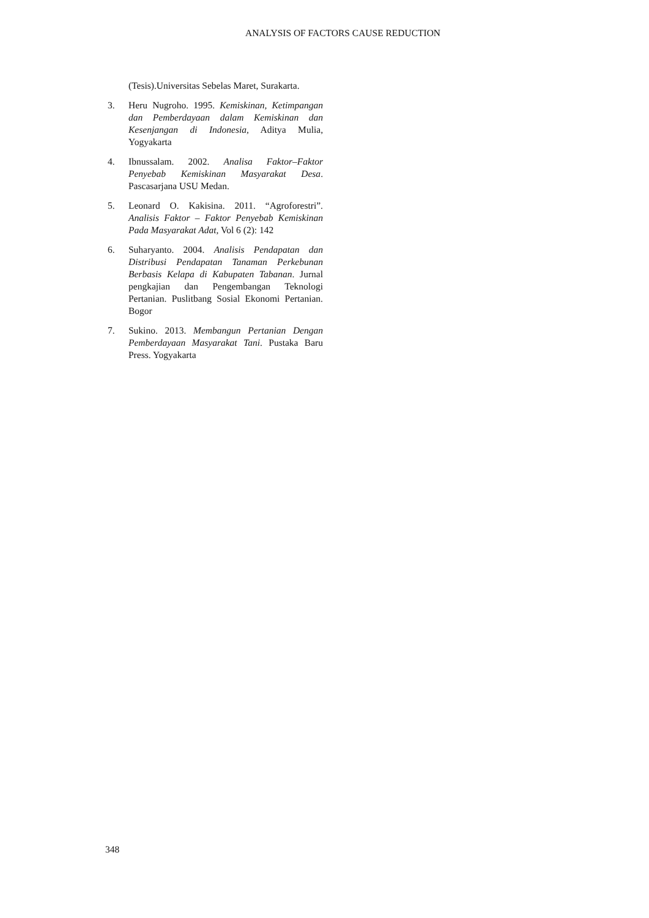ANALYSIS OF FACTORS CAUSE REDUCTION
(Tesis).Universitas Sebelas Maret, Surakarta.
3. Heru Nugroho. 1995. Kemiskinan, Ketimpangan dan Pemberdayaan dalam Kemiskinan dan Kesenjangan di Indonesia, Aditya Mulia, Yogyakarta
4. Ibnussalam. 2002. Analisa Faktor–Faktor Penyebab Kemiskinan Masyarakat Desa. Pascasarjana USU Medan.
5. Leonard O. Kakisina. 2011. “Agroforestri”. Analisis Faktor – Faktor Penyebab Kemiskinan Pada Masyarakat Adat, Vol 6 (2): 142
6. Suharyanto. 2004. Analisis Pendapatan dan Distribusi Pendapatan Tanaman Perkebunan Berbasis Kelapa di Kabupaten Tabanan. Jurnal pengkajian dan Pengembangan Teknologi Pertanian. Puslitbang Sosial Ekonomi Pertanian. Bogor
7. Sukino. 2013. Membangun Pertanian Dengan Pemberdayaan Masyarakat Tani. Pustaka Baru Press. Yogyakarta
348